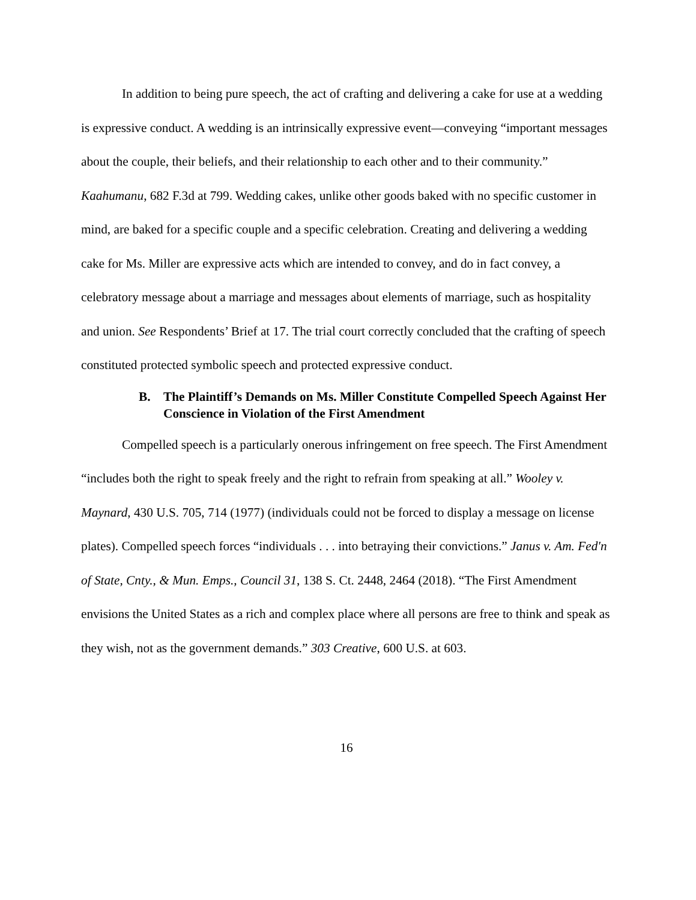In addition to being pure speech, the act of crafting and delivering a cake for use at a wedding is expressive conduct. A wedding is an intrinsically expressive event—conveying “important messages about the couple, their beliefs, and their relationship to each other and to their community.” Kaahumanu, 682 F.3d at 799. Wedding cakes, unlike other goods baked with no specific customer in mind, are baked for a specific couple and a specific celebration. Creating and delivering a wedding cake for Ms. Miller are expressive acts which are intended to convey, and do in fact convey, a celebratory message about a marriage and messages about elements of marriage, such as hospitality and union. See Respondents’ Brief at 17. The trial court correctly concluded that the crafting of speech constituted protected symbolic speech and protected expressive conduct.
B. The Plaintiff’s Demands on Ms. Miller Constitute Compelled Speech Against Her Conscience in Violation of the First Amendment
Compelled speech is a particularly onerous infringement on free speech. The First Amendment “includes both the right to speak freely and the right to refrain from speaking at all.” Wooley v. Maynard, 430 U.S. 705, 714 (1977) (individuals could not be forced to display a message on license plates). Compelled speech forces “individuals . . . into betraying their convictions.” Janus v. Am. Fed'n of State, Cnty., & Mun. Emps., Council 31, 138 S. Ct. 2448, 2464 (2018). “The First Amendment envisions the United States as a rich and complex place where all persons are free to think and speak as they wish, not as the government demands.” 303 Creative, 600 U.S. at 603.
16